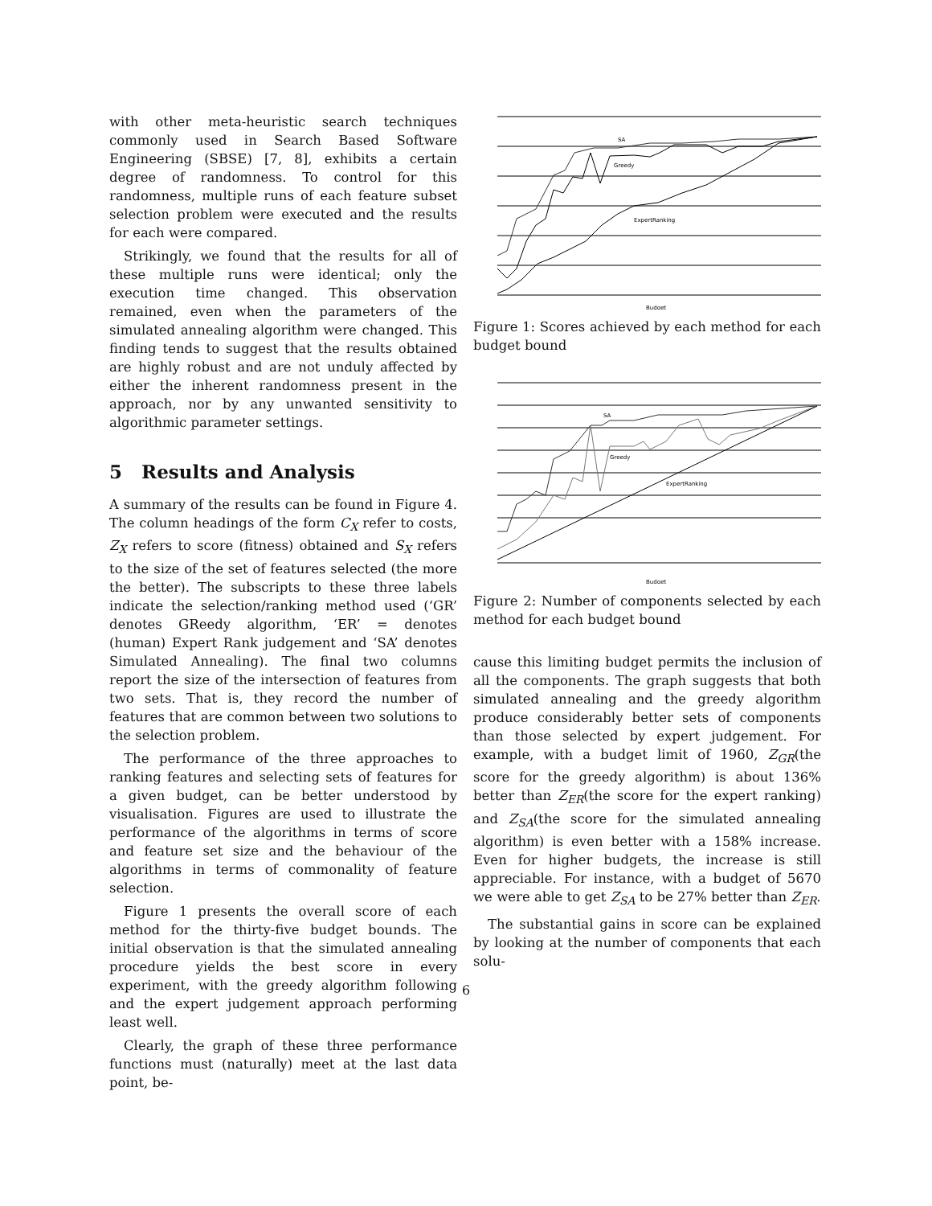with other meta-heuristic search techniques commonly used in Search Based Software Engineering (SBSE) [7, 8], exhibits a certain degree of randomness. To control for this randomness, multiple runs of each feature subset selection problem were executed and the results for each were compared.
Strikingly, we found that the results for all of these multiple runs were identical; only the execution time changed. This observation remained, even when the parameters of the simulated annealing algorithm were changed. This finding tends to suggest that the results obtained are highly robust and are not unduly affected by either the inherent randomness present in the approach, nor by any unwanted sensitivity to algorithmic parameter settings.
5 Results and Analysis
A summary of the results can be found in Figure 4. The column headings of the form C<sub>X</sub> refer to costs, Z<sub>X</sub> refers to score (fitness) obtained and S<sub>X</sub> refers to the size of the set of features selected (the more the better). The subscripts to these three labels indicate the selection/ranking method used (‘GR’ denotes GReedy algorithm, ‘ER’ = denotes (human) Expert Rank judgement and ‘SA’ denotes Simulated Annealing). The final two columns report the size of the intersection of features from two sets. That is, they record the number of features that are common between two solutions to the selection problem.
The performance of the three approaches to ranking features and selecting sets of features for a given budget, can be better understood by visualisation. Figures are used to illustrate the performance of the algorithms in terms of score and feature set size and the behaviour of the algorithms in terms of commonality of feature selection.
Figure 1 presents the overall score of each method for the thirty-five budget bounds. The initial observation is that the simulated annealing procedure yields the best score in every experiment, with the greedy algorithm following and the expert judgement approach performing least well.
Clearly, the graph of these three performance functions must (naturally) meet at the last data point, be-
SA
Greedy
ExpertRanking
Budget
Figure 1: Scores achieved by each method for each budget bound
SA
Greedy
ExpertRanking
Budget
Figure 2: Number of components selected by each method for each budget bound
cause this limiting budget permits the inclusion of all the components. The graph suggests that both simulated annealing and the greedy algorithm produce considerably better sets of components than those selected by expert judgement. For example, with a budget limit of 1960, Z<sub>GR</sub>(the score for the greedy algorithm) is about 136% better than Z<sub>ER</sub>(the score for the expert ranking) and Z<sub>SA</sub>(the score for the simulated annealing algorithm) is even better with a 158% increase. Even for higher budgets, the increase is still appreciable. For instance, with a budget of 5670 we were able to get Z<sub>SA</sub> to be 27% better than Z<sub>ER</sub>.
The substantial gains in score can be explained by looking at the number of components that each solu-
6